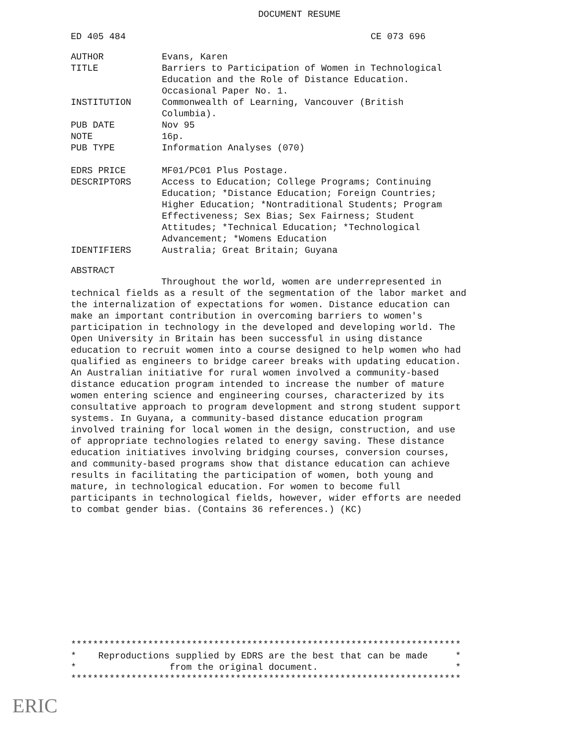DOCUMENT RESUME
ED 405 484 CE 073 696
| AUTHOR | Evans, Karen |
| TITLE | Barriers to Participation of Women in Technological Education and the Role of Distance Education. Occasional Paper No. 1. |
| INSTITUTION | Commonwealth of Learning, Vancouver (British Columbia). |
| PUB DATE | Nov 95 |
| NOTE | 16p. |
| PUB TYPE | Information Analyses (070) |
| EDRS PRICE | MF01/PC01 Plus Postage. |
| DESCRIPTORS | Access to Education; College Programs; Continuing Education; *Distance Education; Foreign Countries; Higher Education; *Nontraditional Students; Program Effectiveness; Sex Bias; Sex Fairness; Student Attitudes; *Technical Education; *Technological Advancement; *Womens Education |
| IDENTIFIERS | Australia; Great Britain; Guyana |
ABSTRACT
Throughout the world, women are underrepresented in technical fields as a result of the segmentation of the labor market and the internalization of expectations for women. Distance education can make an important contribution in overcoming barriers to women's participation in technology in the developed and developing world. The Open University in Britain has been successful in using distance education to recruit women into a course designed to help women who had qualified as engineers to bridge career breaks with updating education. An Australian initiative for rural women involved a community-based distance education program intended to increase the number of mature women entering science and engineering courses, characterized by its consultative approach to program development and strong student support systems. In Guyana, a community-based distance education program involved training for local women in the design, construction, and use of appropriate technologies related to energy saving. These distance education initiatives involving bridging courses, conversion courses, and community-based programs show that distance education can achieve results in facilitating the participation of women, both young and mature, in technological education. For women to become full participants in technological fields, however, wider efforts are needed to combat gender bias. (Contains 36 references.) (KC)
*********************************************************************** * Reproductions supplied by EDRS are the best that can be made * * from the original document. * ***********************************************************************
ERIC